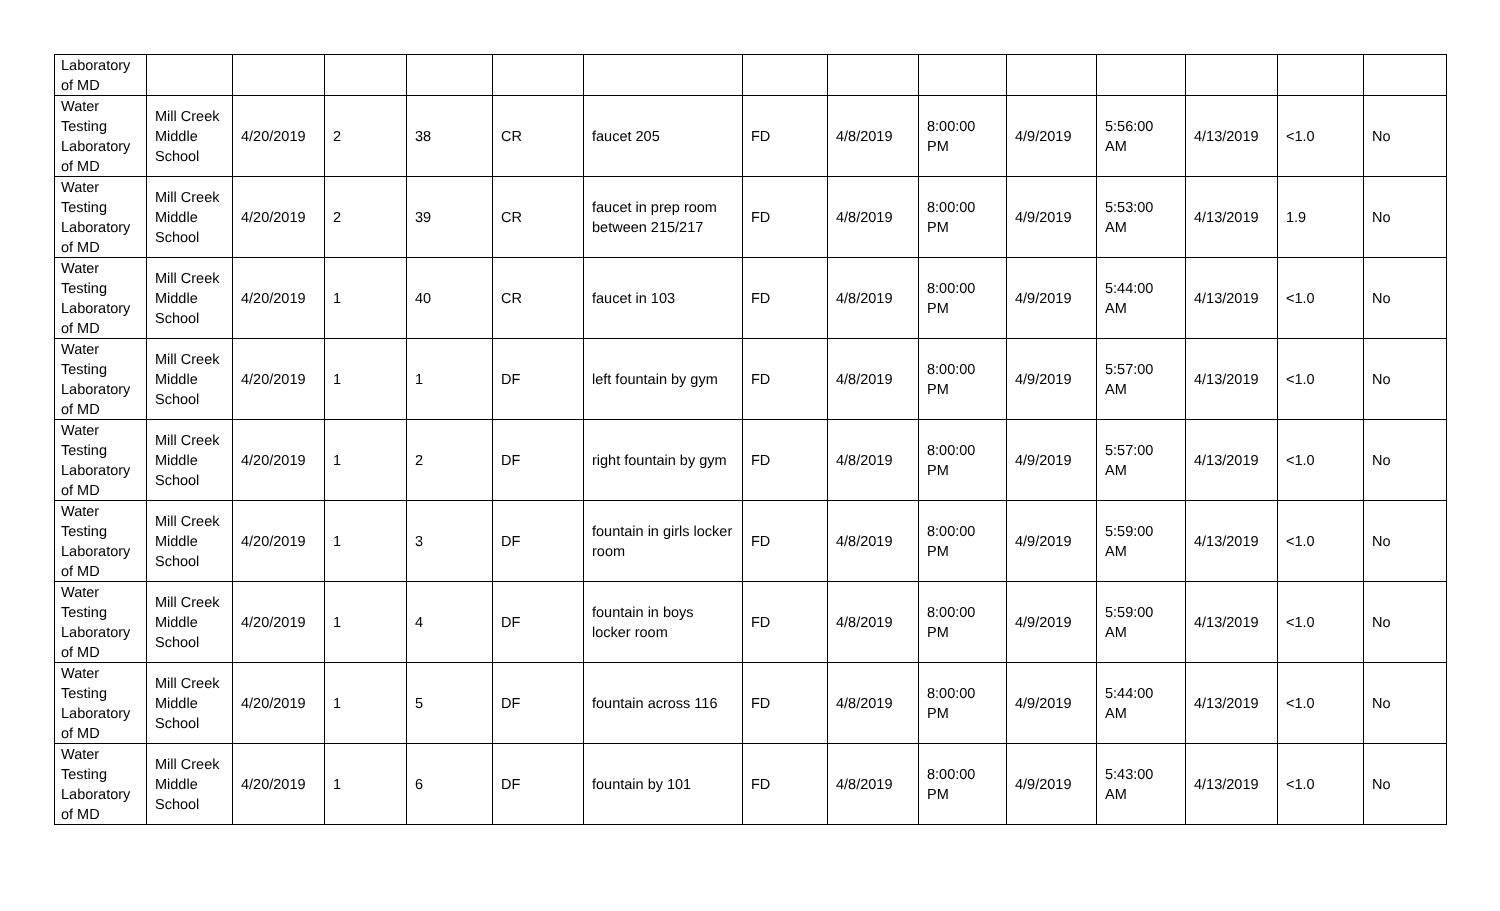| Laboratory of MD | | | | | | | | | | | | | | |
| Water Testing Laboratory of MD | Mill Creek Middle School | 4/20/2019 | 2 | 38 | CR | faucet 205 | FD | 4/8/2019 | 8:00:00 PM | 4/9/2019 | 5:56:00 AM | 4/13/2019 | <1.0 | No |
| Water Testing Laboratory of MD | Mill Creek Middle School | 4/20/2019 | 2 | 39 | CR | faucet in prep room between 215/217 | FD | 4/8/2019 | 8:00:00 PM | 4/9/2019 | 5:53:00 AM | 4/13/2019 | 1.9 | No |
| Water Testing Laboratory of MD | Mill Creek Middle School | 4/20/2019 | 1 | 40 | CR | faucet in 103 | FD | 4/8/2019 | 8:00:00 PM | 4/9/2019 | 5:44:00 AM | 4/13/2019 | <1.0 | No |
| Water Testing Laboratory of MD | Mill Creek Middle School | 4/20/2019 | 1 | 1 | DF | left fountain by gym | FD | 4/8/2019 | 8:00:00 PM | 4/9/2019 | 5:57:00 AM | 4/13/2019 | <1.0 | No |
| Water Testing Laboratory of MD | Mill Creek Middle School | 4/20/2019 | 1 | 2 | DF | right fountain by gym | FD | 4/8/2019 | 8:00:00 PM | 4/9/2019 | 5:57:00 AM | 4/13/2019 | <1.0 | No |
| Water Testing Laboratory of MD | Mill Creek Middle School | 4/20/2019 | 1 | 3 | DF | fountain in girls locker room | FD | 4/8/2019 | 8:00:00 PM | 4/9/2019 | 5:59:00 AM | 4/13/2019 | <1.0 | No |
| Water Testing Laboratory of MD | Mill Creek Middle School | 4/20/2019 | 1 | 4 | DF | fountain in boys locker room | FD | 4/8/2019 | 8:00:00 PM | 4/9/2019 | 5:59:00 AM | 4/13/2019 | <1.0 | No |
| Water Testing Laboratory of MD | Mill Creek Middle School | 4/20/2019 | 1 | 5 | DF | fountain across 116 | FD | 4/8/2019 | 8:00:00 PM | 4/9/2019 | 5:44:00 AM | 4/13/2019 | <1.0 | No |
| Water Testing Laboratory of MD | Mill Creek Middle School | 4/20/2019 | 1 | 6 | DF | fountain by 101 | FD | 4/8/2019 | 8:00:00 PM | 4/9/2019 | 5:43:00 AM | 4/13/2019 | <1.0 | No |